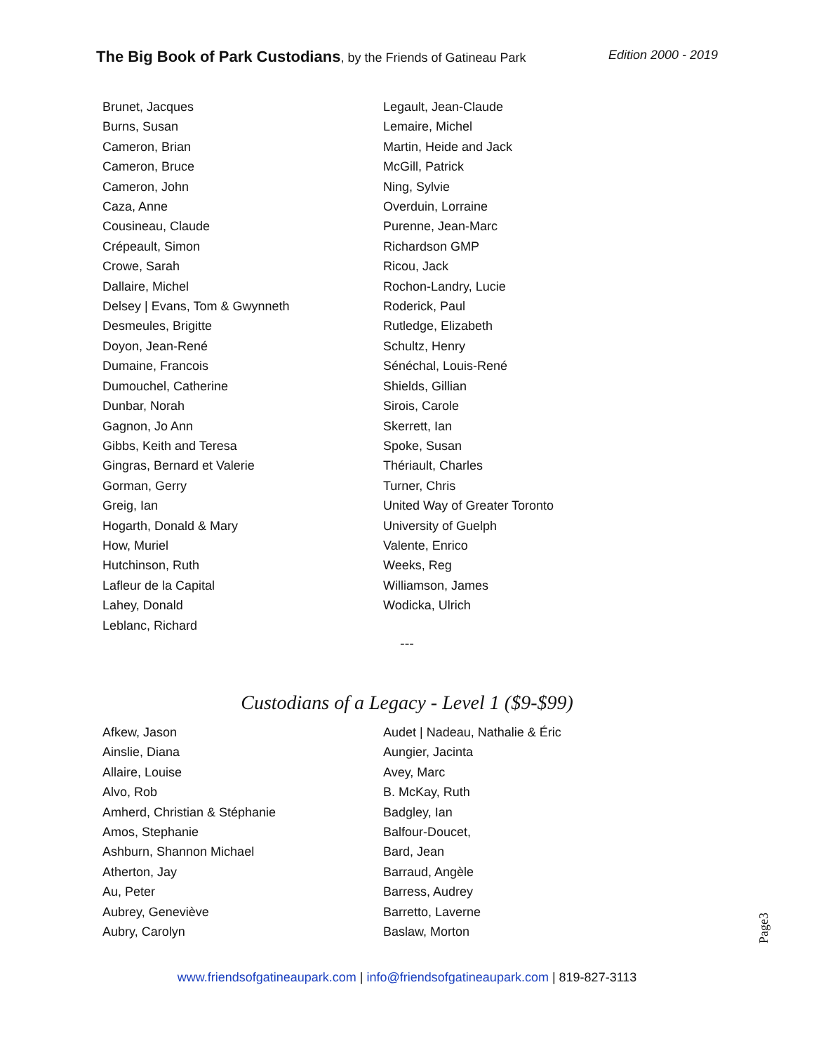The Big Book of Park Custodians, by the Friends of Gatineau Park Edition 2000 - 2019
Brunet, Jacques
Burns, Susan
Cameron, Brian
Cameron, Bruce
Cameron, John
Caza, Anne
Cousineau, Claude
Crépeault, Simon
Crowe, Sarah
Dallaire, Michel
Delsey | Evans, Tom & Gwynneth
Desmeules, Brigitte
Doyon, Jean-René
Dumaine, Francois
Dumouchel, Catherine
Dunbar, Norah
Gagnon, Jo Ann
Gibbs, Keith and Teresa
Gingras, Bernard et Valerie
Gorman, Gerry
Greig, Ian
Hogarth, Donald & Mary
How, Muriel
Hutchinson, Ruth
Lafleur de la Capital
Lahey, Donald
Leblanc, Richard
Legault, Jean-Claude
Lemaire, Michel
Martin, Heide and Jack
McGill, Patrick
Ning, Sylvie
Overduin, Lorraine
Purenne, Jean-Marc
Richardson GMP
Ricou, Jack
Rochon-Landry, Lucie
Roderick, Paul
Rutledge, Elizabeth
Schultz, Henry
Sénéchal, Louis-René
Shields, Gillian
Sirois, Carole
Skerrett, Ian
Spoke, Susan
Thériault, Charles
Turner, Chris
United Way of Greater Toronto
University of Guelph
Valente, Enrico
Weeks, Reg
Williamson, James
Wodicka, Ulrich
---
Custodians of a Legacy - Level 1 ($9-$99)
Afkew, Jason
Ainslie, Diana
Allaire, Louise
Alvo, Rob
Amherd, Christian & Stéphanie
Amos, Stephanie
Ashburn, Shannon Michael
Atherton, Jay
Au, Peter
Aubrey, Geneviève
Aubry, Carolyn
Audet | Nadeau, Nathalie & Éric
Aungier, Jacinta
Avey, Marc
B. McKay, Ruth
Badgley, Ian
Balfour-Doucet,
Bard, Jean
Barraud, Angèle
Barress, Audrey
Barretto, Laverne
Baslaw, Morton
Page3
www.friendsofgatineaupark.com | info@friendsofgatineaupark.com | 819-827-3113